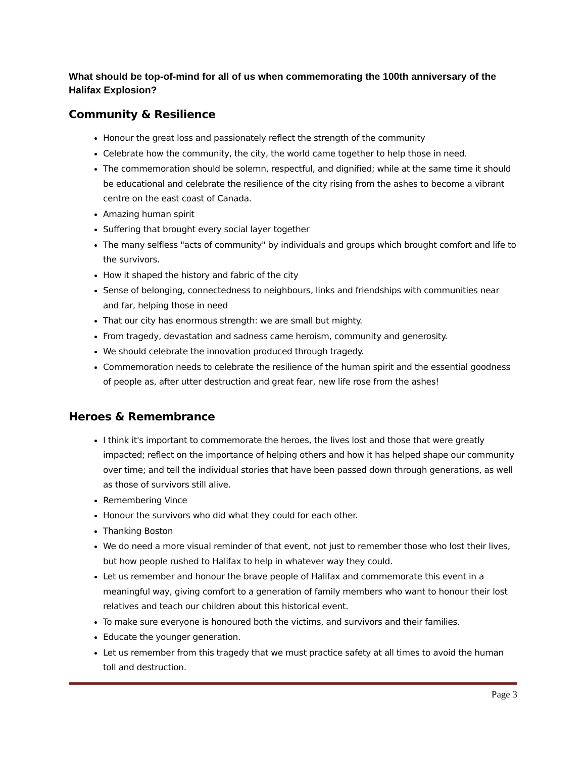What should be top-of-mind for all of us when commemorating the 100th anniversary of the Halifax Explosion?
Community & Resilience
Honour the great loss and passionately reflect the strength of the community
Celebrate how the community, the city, the world came together to help those in need.
The commemoration should be solemn, respectful, and dignified; while at the same time it should be educational and celebrate the resilience of the city rising from the ashes to become a vibrant centre on the east coast of Canada.
Amazing human spirit
Suffering that brought every social layer together
The many selfless "acts of community" by individuals and groups which brought comfort and life to the survivors.
How it shaped the history and fabric of the city
Sense of belonging, connectedness to neighbours, links and friendships with communities near and far, helping those in need
That our city has enormous strength: we are small but mighty.
From tragedy, devastation and sadness came heroism, community and generosity.
We should celebrate the innovation produced through tragedy.
Commemoration needs to celebrate the resilience of the human spirit and the essential goodness of people as, after utter destruction and great fear, new life rose from the ashes!
Heroes & Remembrance
I think it's important to commemorate the heroes, the lives lost and those that were greatly impacted; reflect on the importance of helping others and how it has helped shape our community over time; and tell the individual stories that have been passed down through generations, as well as those of survivors still alive.
Remembering Vince
Honour the survivors who did what they could for each other.
Thanking Boston
We do need a more visual reminder of that event, not just to remember those who lost their lives, but how people rushed to Halifax to help in whatever way they could.
Let us remember and honour the brave people of Halifax and commemorate this event in a meaningful way, giving comfort to a generation of family members who want to honour their lost relatives and teach our children about this historical event.
To make sure everyone is honoured both the victims, and survivors and their families.
Educate the younger generation.
Let us remember from this tragedy that we must practice safety at all times to avoid the human toll and destruction.
Page 3